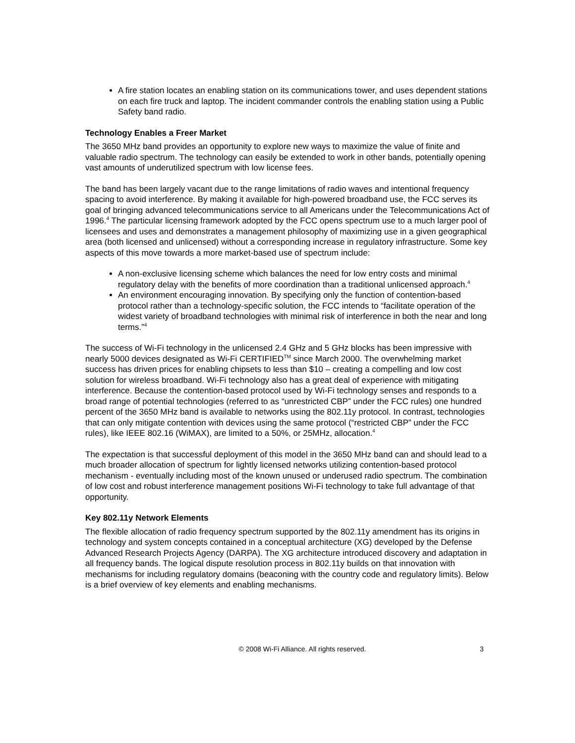A fire station locates an enabling station on its communications tower, and uses dependent stations on each fire truck and laptop. The incident commander controls the enabling station using a Public Safety band radio.
Technology Enables a Freer Market
The 3650 MHz band provides an opportunity to explore new ways to maximize the value of finite and valuable radio spectrum. The technology can easily be extended to work in other bands, potentially opening vast amounts of underutilized spectrum with low license fees.
The band has been largely vacant due to the range limitations of radio waves and intentional frequency spacing to avoid interference. By making it available for high-powered broadband use, the FCC serves its goal of bringing advanced telecommunications service to all Americans under the Telecommunications Act of 1996.<sup>4</sup> The particular licensing framework adopted by the FCC opens spectrum use to a much larger pool of licensees and uses and demonstrates a management philosophy of maximizing use in a given geographical area (both licensed and unlicensed) without a corresponding increase in regulatory infrastructure. Some key aspects of this move towards a more market-based use of spectrum include:
A non-exclusive licensing scheme which balances the need for low entry costs and minimal regulatory delay with the benefits of more coordination than a traditional unlicensed approach.<sup>4</sup>
An environment encouraging innovation. By specifying only the function of contention-based protocol rather than a technology-specific solution, the FCC intends to “facilitate operation of the widest variety of broadband technologies with minimal risk of interference in both the near and long terms.”<sup>4</sup>
The success of Wi-Fi technology in the unlicensed 2.4 GHz and 5 GHz blocks has been impressive with nearly 5000 devices designated as Wi-Fi CERTIFIED<sup>TM</sup> since March 2000. The overwhelming market success has driven prices for enabling chipsets to less than $10 – creating a compelling and low cost solution for wireless broadband. Wi-Fi technology also has a great deal of experience with mitigating interference. Because the contention-based protocol used by Wi-Fi technology senses and responds to a broad range of potential technologies (referred to as “unrestricted CBP” under the FCC rules) one hundred percent of the 3650 MHz band is available to networks using the 802.11y protocol. In contrast, technologies that can only mitigate contention with devices using the same protocol (“restricted CBP” under the FCC rules), like IEEE 802.16 (WiMAX), are limited to a 50%, or 25MHz, allocation.<sup>4</sup>
The expectation is that successful deployment of this model in the 3650 MHz band can and should lead to a much broader allocation of spectrum for lightly licensed networks utilizing contention-based protocol mechanism - eventually including most of the known unused or underused radio spectrum. The combination of low cost and robust interference management positions Wi-Fi technology to take full advantage of that opportunity.
Key 802.11y Network Elements
The flexible allocation of radio frequency spectrum supported by the 802.11y amendment has its origins in technology and system concepts contained in a conceptual architecture (XG) developed by the Defense Advanced Research Projects Agency (DARPA). The XG architecture introduced discovery and adaptation in all frequency bands. The logical dispute resolution process in 802.11y builds on that innovation with mechanisms for including regulatory domains (beaconing with the country code and regulatory limits). Below is a brief overview of key elements and enabling mechanisms.
© 2008 Wi-Fi Alliance. All rights reserved. 3